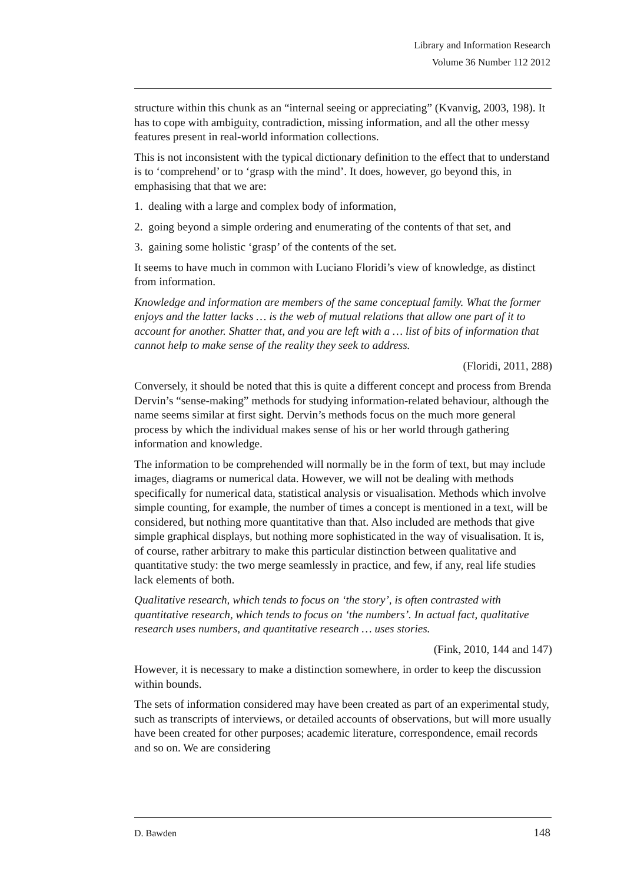Library and Information Research
Volume 36 Number 112 2012
structure within this chunk as an “internal seeing or appreciating” (Kvanvig, 2003, 198). It has to cope with ambiguity, contradiction, missing information, and all the other messy features present in real-world information collections.
This is not inconsistent with the typical dictionary definition to the effect that to understand is to ‘comprehend’ or to ‘grasp with the mind’. It does, however, go beyond this, in emphasising that that we are:
1. dealing with a large and complex body of information,
2. going beyond a simple ordering and enumerating of the contents of that set, and
3. gaining some holistic ‘grasp’ of the contents of the set.
It seems to have much in common with Luciano Floridi’s view of knowledge, as distinct from information.
Knowledge and information are members of the same conceptual family. What the former enjoys and the latter lacks … is the web of mutual relations that allow one part of it to account for another. Shatter that, and you are left with a … list of bits of information that cannot help to make sense of the reality they seek to address.
(Floridi, 2011, 288)
Conversely, it should be noted that this is quite a different concept and process from Brenda Dervin’s “sense-making” methods for studying information-related behaviour, although the name seems similar at first sight. Dervin’s methods focus on the much more general process by which the individual makes sense of his or her world through gathering information and knowledge.
The information to be comprehended will normally be in the form of text, but may include images, diagrams or numerical data. However, we will not be dealing with methods specifically for numerical data, statistical analysis or visualisation. Methods which involve simple counting, for example, the number of times a concept is mentioned in a text, will be considered, but nothing more quantitative than that. Also included are methods that give simple graphical displays, but nothing more sophisticated in the way of visualisation. It is, of course, rather arbitrary to make this particular distinction between qualitative and quantitative study: the two merge seamlessly in practice, and few, if any, real life studies lack elements of both.
Qualitative research, which tends to focus on ‘the story’, is often contrasted with quantitative research, which tends to focus on ‘the numbers’. In actual fact, qualitative research uses numbers, and quantitative research … uses stories.
(Fink, 2010, 144 and 147)
However, it is necessary to make a distinction somewhere, in order to keep the discussion within bounds.
The sets of information considered may have been created as part of an experimental study, such as transcripts of interviews, or detailed accounts of observations, but will more usually have been created for other purposes; academic literature, correspondence, email records and so on. We are considering
D. Bawden 148